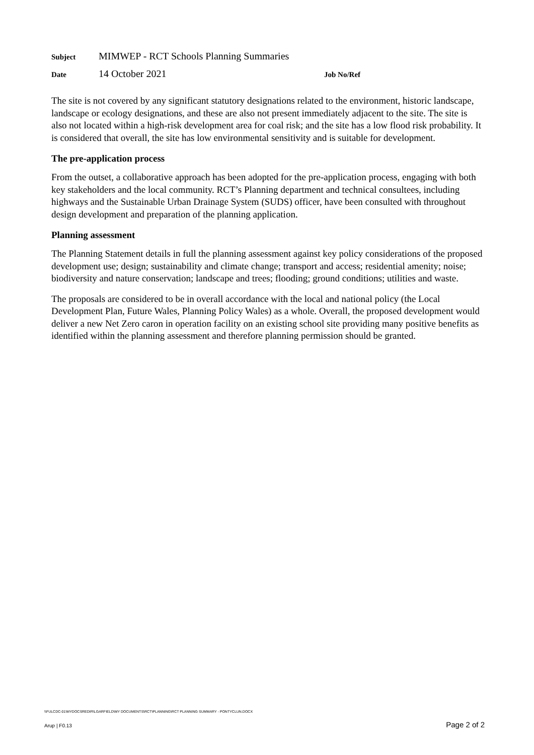Subject MIMWEP - RCT Schools Planning Summaries
Date 14 October 2021 Job No/Ref
The site is not covered by any significant statutory designations related to the environment, historic landscape, landscape or ecology designations, and these are also not present immediately adjacent to the site. The site is also not located within a high-risk development area for coal risk; and the site has a low flood risk probability. It is considered that overall, the site has low environmental sensitivity and is suitable for development.
The pre-application process
From the outset, a collaborative approach has been adopted for the pre-application process, engaging with both key stakeholders and the local community. RCT’s Planning department and technical consultees, including highways and the Sustainable Urban Drainage System (SUDS) officer, have been consulted with throughout design development and preparation of the planning application.
Planning assessment
The Planning Statement details in full the planning assessment against key policy considerations of the proposed development use; design; sustainability and climate change; transport and access; residential amenity; noise; biodiversity and nature conservation; landscape and trees; flooding; ground conditions; utilities and waste.
The proposals are considered to be in overall accordance with the local and national policy (the Local Development Plan, Future Wales, Planning Policy Wales) as a whole. Overall, the proposed development would deliver a new Net Zero caron in operation facility on an existing school site providing many positive benefits as identified within the planning assessment and therefore planning permission should be granted.
\\FULCDC-01\MYDOCSREDIR\LGARFIELD\MY DOCUMENTS\RCT\PLANNING\RCT PLANNING SUMMARY - PONTYCLUN.DOCX
Arup | F0.13 Page 2 of 2